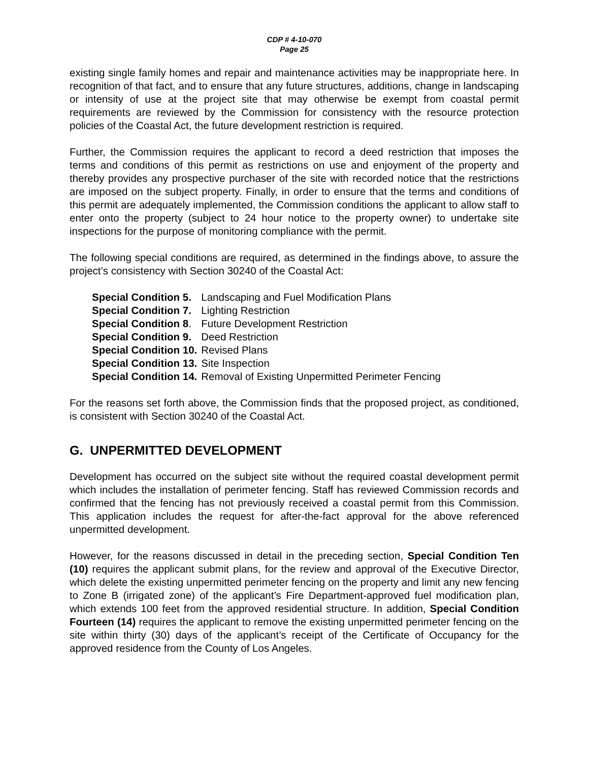CDP # 4-10-070
Page 25
existing single family homes and repair and maintenance activities may be inappropriate here. In recognition of that fact, and to ensure that any future structures, additions, change in landscaping or intensity of use at the project site that may otherwise be exempt from coastal permit requirements are reviewed by the Commission for consistency with the resource protection policies of the Coastal Act, the future development restriction is required.
Further, the Commission requires the applicant to record a deed restriction that imposes the terms and conditions of this permit as restrictions on use and enjoyment of the property and thereby provides any prospective purchaser of the site with recorded notice that the restrictions are imposed on the subject property. Finally, in order to ensure that the terms and conditions of this permit are adequately implemented, the Commission conditions the applicant to allow staff to enter onto the property (subject to 24 hour notice to the property owner) to undertake site inspections for the purpose of monitoring compliance with the permit.
The following special conditions are required, as determined in the findings above, to assure the project’s consistency with Section 30240 of the Coastal Act:
| Special Condition 5. | Landscaping and Fuel Modification Plans |
| Special Condition 7. | Lighting Restriction |
| Special Condition 8 . | Future Development Restriction |
| Special Condition 9. | Deed Restriction |
| Special Condition 10. | Revised Plans |
| Special Condition 13. | Site Inspection |
| Special Condition 14. | Removal of Existing Unpermitted Perimeter Fencing |
For the reasons set forth above, the Commission finds that the proposed project, as conditioned, is consistent with Section 30240 of the Coastal Act.
G. UNPERMITTED DEVELOPMENT
Development has occurred on the subject site without the required coastal development permit which includes the installation of perimeter fencing. Staff has reviewed Commission records and confirmed that the fencing has not previously received a coastal permit from this Commission. This application includes the request for after-the-fact approval for the above referenced unpermitted development.
However, for the reasons discussed in detail in the preceding section, Special Condition Ten (10) requires the applicant submit plans, for the review and approval of the Executive Director, which delete the existing unpermitted perimeter fencing on the property and limit any new fencing to Zone B (irrigated zone) of the applicant’s Fire Department-approved fuel modification plan, which extends 100 feet from the approved residential structure. In addition, Special Condition Fourteen (14) requires the applicant to remove the existing unpermitted perimeter fencing on the site within thirty (30) days of the applicant’s receipt of the Certificate of Occupancy for the approved residence from the County of Los Angeles.